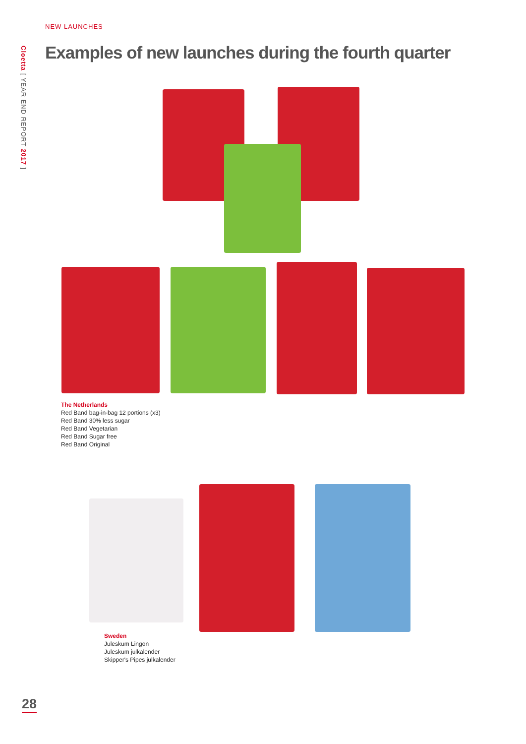Cloetta [ YEAR END REPORT 2017 ]
NEW LAUNCHES
Examples of new launches during the fourth quarter
The Netherlands
Red Band bag-in-bag 12 portions (x3)
Red Band 30% less sugar
Red Band Vegetarian
Red Band Sugar free
Red Band Original
Sweden
Juleskum Lingon
Juleskum julkalender
Skipper's Pipes julkalender
28